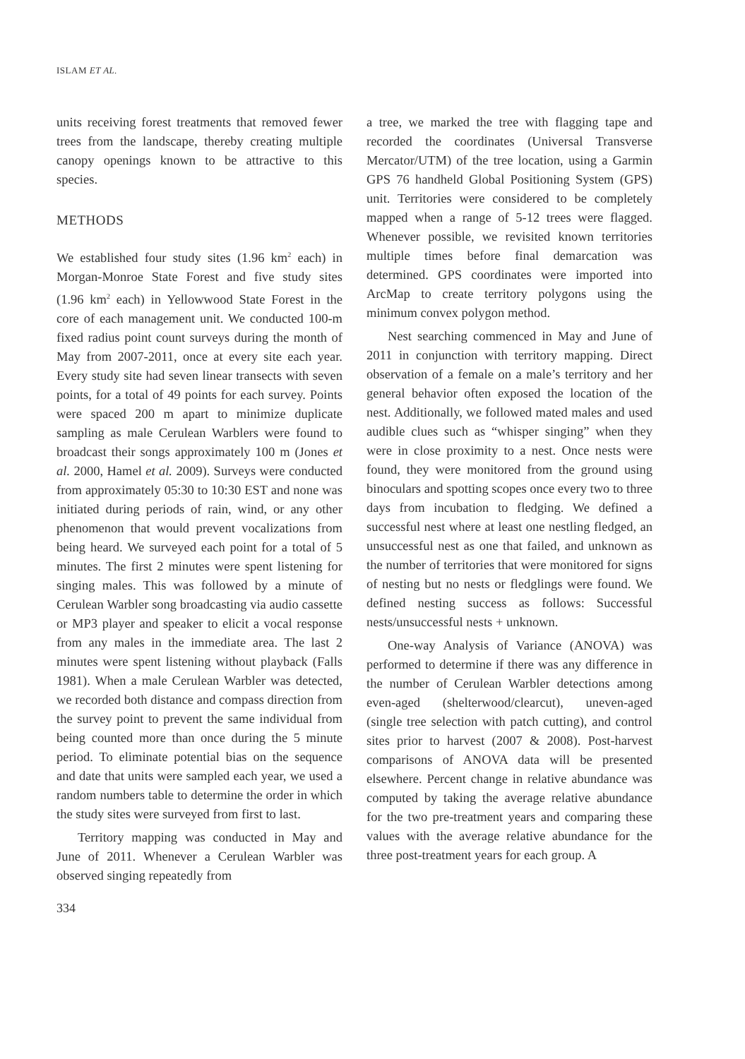ISLAM ET AL.
units receiving forest treatments that removed fewer trees from the landscape, thereby creating multiple canopy openings known to be attractive to this species.
METHODS
We established four study sites (1.96 km<sup>2</sup> each) in Morgan-Monroe State Forest and five study sites (1.96 km<sup>2</sup> each) in Yellowwood State Forest in the core of each management unit. We conducted 100-m fixed radius point count surveys during the month of May from 2007-2011, once at every site each year. Every study site had seven linear transects with seven points, for a total of 49 points for each survey. Points were spaced 200 m apart to minimize duplicate sampling as male Cerulean Warblers were found to broadcast their songs approximately 100 m (Jones et al. 2000, Hamel et al. 2009). Surveys were conducted from approximately 05:30 to 10:30 EST and none was initiated during periods of rain, wind, or any other phenomenon that would prevent vocalizations from being heard. We surveyed each point for a total of 5 minutes. The first 2 minutes were spent listening for singing males. This was followed by a minute of Cerulean Warbler song broadcasting via audio cassette or MP3 player and speaker to elicit a vocal response from any males in the immediate area. The last 2 minutes were spent listening without playback (Falls 1981). When a male Cerulean Warbler was detected, we recorded both distance and compass direction from the survey point to prevent the same individual from being counted more than once during the 5 minute period. To eliminate potential bias on the sequence and date that units were sampled each year, we used a random numbers table to determine the order in which the study sites were surveyed from first to last.
Territory mapping was conducted in May and June of 2011. Whenever a Cerulean Warbler was observed singing repeatedly from
a tree, we marked the tree with flagging tape and recorded the coordinates (Universal Transverse Mercator/UTM) of the tree location, using a Garmin GPS 76 handheld Global Positioning System (GPS) unit. Territories were considered to be completely mapped when a range of 5-12 trees were flagged. Whenever possible, we revisited known territories multiple times before final demarcation was determined. GPS coordinates were imported into ArcMap to create territory polygons using the minimum convex polygon method.
Nest searching commenced in May and June of 2011 in conjunction with territory mapping. Direct observation of a female on a male’s territory and her general behavior often exposed the location of the nest. Additionally, we followed mated males and used audible clues such as “whisper singing” when they were in close proximity to a nest. Once nests were found, they were monitored from the ground using binoculars and spotting scopes once every two to three days from incubation to fledging. We defined a successful nest where at least one nestling fledged, an unsuccessful nest as one that failed, and unknown as the number of territories that were monitored for signs of nesting but no nests or fledglings were found. We defined nesting success as follows: Successful nests/unsuccessful nests + unknown.
One-way Analysis of Variance (ANOVA) was performed to determine if there was any difference in the number of Cerulean Warbler detections among even-aged (shelterwood/clearcut), uneven-aged (single tree selection with patch cutting), and control sites prior to harvest (2007 & 2008). Post-harvest comparisons of ANOVA data will be presented elsewhere. Percent change in relative abundance was computed by taking the average relative abundance for the two pre-treatment years and comparing these values with the average relative abundance for the three post-treatment years for each group. A
334